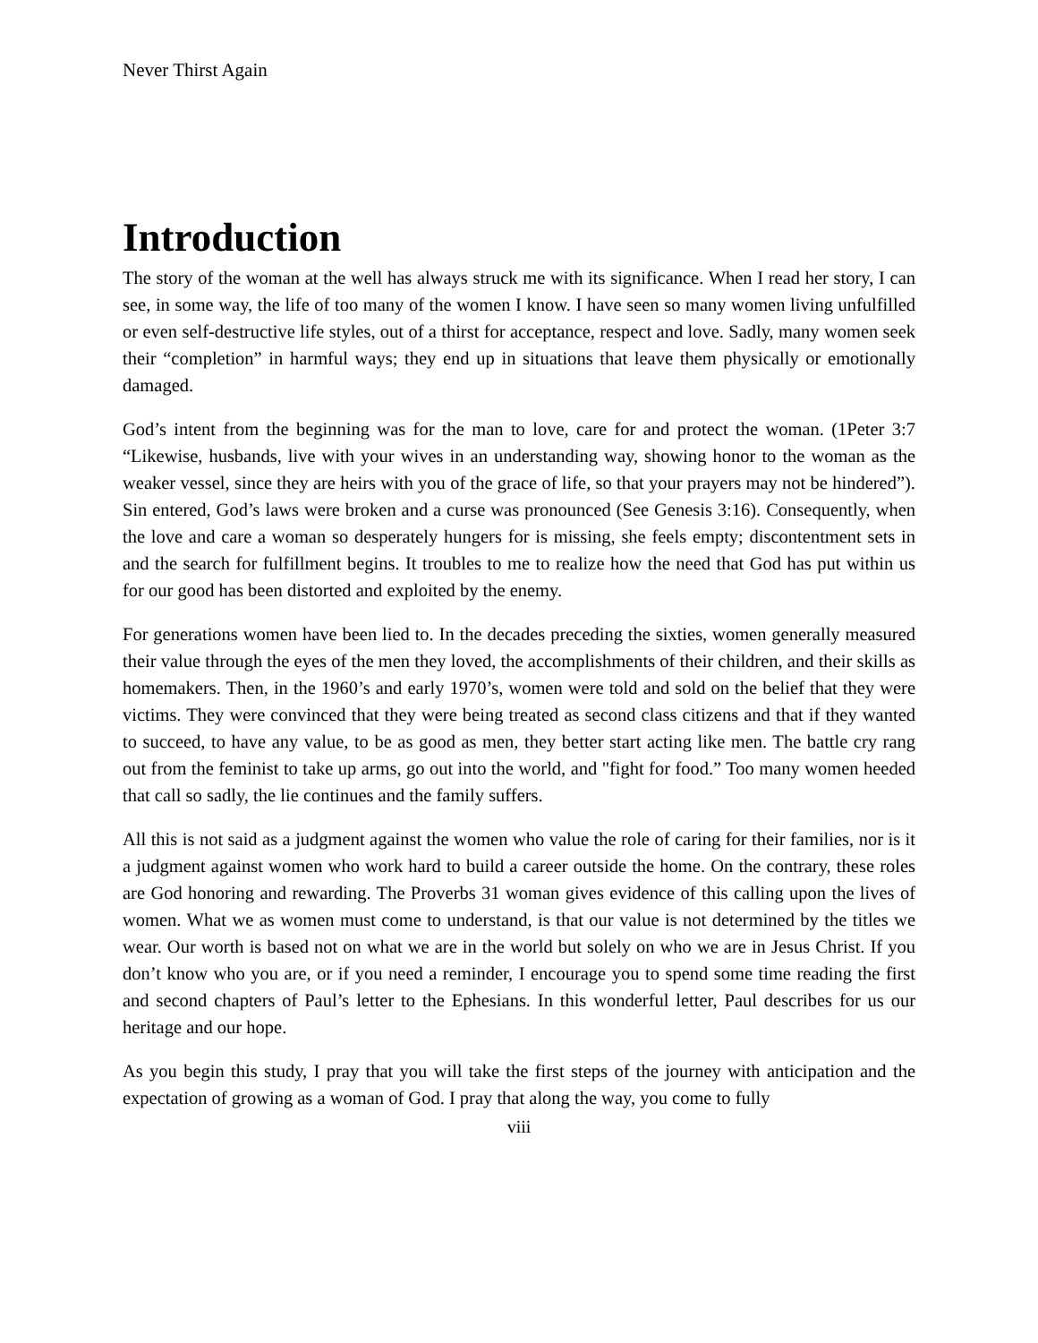Never Thirst Again
Introduction
The story of the woman at the well has always struck me with its significance. When I read her story, I can see, in some way, the life of too many of the women I know. I have seen so many women living unfulfilled or even self-destructive life styles, out of a thirst for acceptance, respect and love. Sadly, many women seek their “completion” in harmful ways; they end up in situations that leave them physically or emotionally damaged.
God’s intent from the beginning was for the man to love, care for and protect the woman. (1Peter 3:7 “Likewise, husbands, live with your wives in an understanding way, showing honor to the woman as the weaker vessel, since they are heirs with you of the grace of life, so that your prayers may not be hindered”). Sin entered, God’s laws were broken and a curse was pronounced (See Genesis 3:16). Consequently, when the love and care a woman so desperately hungers for is missing, she feels empty; discontentment sets in and the search for fulfillment begins. It troubles to me to realize how the need that God has put within us for our good has been distorted and exploited by the enemy.
For generations women have been lied to. In the decades preceding the sixties, women generally measured their value through the eyes of the men they loved, the accomplishments of their children, and their skills as homemakers. Then, in the 1960’s and early 1970’s, women were told and sold on the belief that they were victims. They were convinced that they were being treated as second class citizens and that if they wanted to succeed, to have any value, to be as good as men, they better start acting like men. The battle cry rang out from the feminist to take up arms, go out into the world, and "fight for food.” Too many women heeded that call so sadly, the lie continues and the family suffers.
All this is not said as a judgment against the women who value the role of caring for their families, nor is it a judgment against women who work hard to build a career outside the home. On the contrary, these roles are God honoring and rewarding. The Proverbs 31 woman gives evidence of this calling upon the lives of women. What we as women must come to understand, is that our value is not determined by the titles we wear. Our worth is based not on what we are in the world but solely on who we are in Jesus Christ. If you don’t know who you are, or if you need a reminder, I encourage you to spend some time reading the first and second chapters of Paul’s letter to the Ephesians. In this wonderful letter, Paul describes for us our heritage and our hope.
As you begin this study, I pray that you will take the first steps of the journey with anticipation and the expectation of growing as a woman of God. I pray that along the way, you come to fully
viii